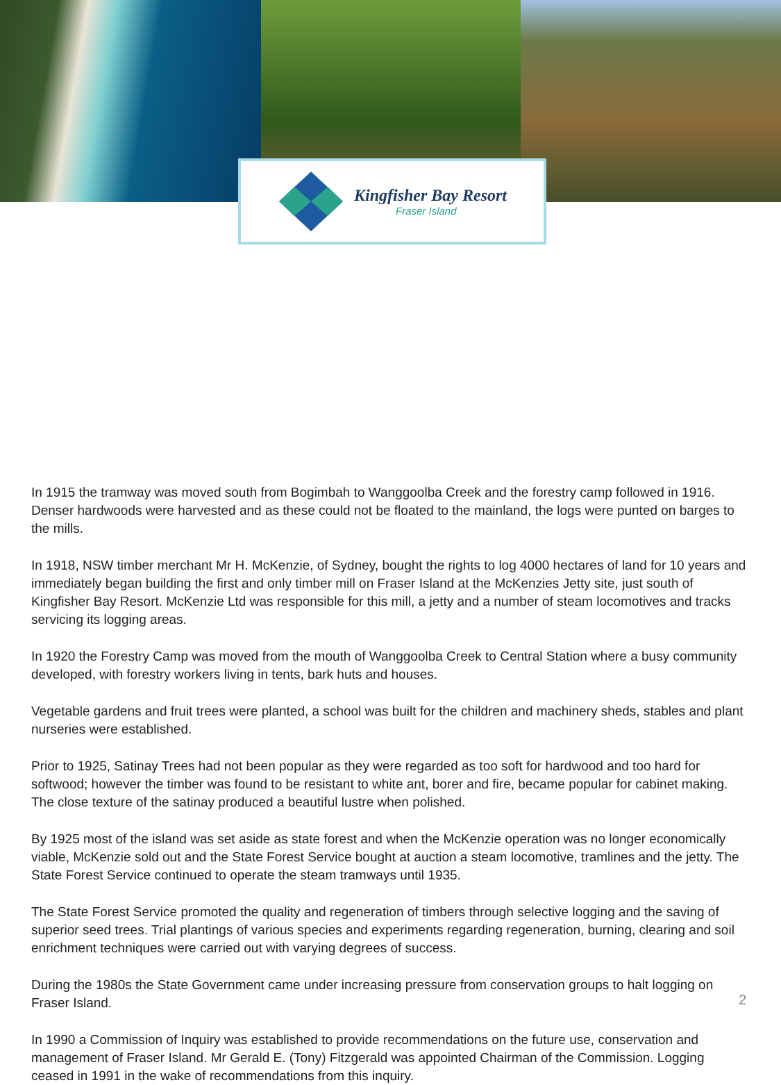Kingfisher Bay Resort
Fraser Island
In 1915 the tramway was moved south from Bogimbah to Wanggoolba Creek and the forestry camp followed in 1916. Denser hardwoods were harvested and as these could not be floated to the mainland, the logs were punted on barges to the mills.
In 1918, NSW timber merchant Mr H. McKenzie, of Sydney, bought the rights to log 4000 hectares of land for 10 years and immediately began building the first and only timber mill on Fraser Island at the McKenzies Jetty site, just south of Kingfisher Bay Resort. McKenzie Ltd was responsible for this mill, a jetty and a number of steam locomotives and tracks servicing its logging areas.
In 1920 the Forestry Camp was moved from the mouth of Wanggoolba Creek to Central Station where a busy community developed, with forestry workers living in tents, bark huts and houses.
Vegetable gardens and fruit trees were planted, a school was built for the children and machinery sheds, stables and plant nurseries were established.
Prior to 1925, Satinay Trees had not been popular as they were regarded as too soft for hardwood and too hard for softwood; however the timber was found to be resistant to white ant, borer and fire, became popular for cabinet making. The close texture of the satinay produced a beautiful lustre when polished.
By 1925 most of the island was set aside as state forest and when the McKenzie operation was no longer economically viable, McKenzie sold out and the State Forest Service bought at auction a steam locomotive, tramlines and the jetty. The State Forest Service continued to operate the steam tramways until 1935.
The State Forest Service promoted the quality and regeneration of timbers through selective logging and the saving of superior seed trees. Trial plantings of various species and experiments regarding regeneration, burning, clearing and soil enrichment techniques were carried out with varying degrees of success.
During the 1980s the State Government came under increasing pressure from conservation groups to halt logging on Fraser Island.
In 1990 a Commission of Inquiry was established to provide recommendations on the future use, conservation and management of Fraser Island. Mr Gerald E. (Tony) Fitzgerald was appointed Chairman of the Commission. Logging ceased in 1991 in the wake of recommendations from this inquiry.
2